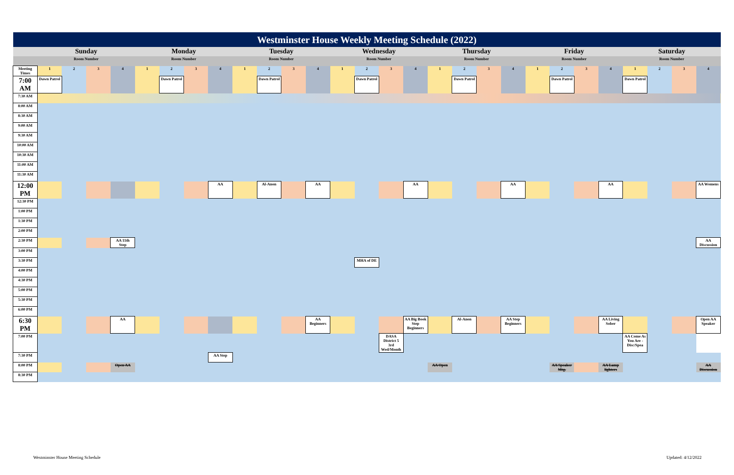| Westminster House Weekly Meeting Schedule (2022) | | | | | | | | | | | | | | | | | | | | | | | | | | | | |
| --- | --- | --- | --- | --- | --- | --- | --- | --- | --- | --- | --- | --- | --- | --- | --- | --- | --- | --- | --- | --- | --- | --- | --- | --- | --- | --- | --- | --- |
| | Sunday | | | | Monday | | | | Tuesday | | | | Wednesday | | | | Thursday | | | | Friday | | | | Saturday | | | |
| | Room Number | | | | Room Number | | | | Room Number | | | | Room Number | | | | Room Number | | | | Room Number | | | | Room Number | | | |
| Meeting Times | 1 | 2 | 3 | 4 | 1 | 2 | 3 | 4 | 1 | 2 | 3 | 4 | 1 | 2 | 3 | 4 | 1 | 2 | 3 | 4 | 1 | 2 | 3 | 4 | 1 | 2 | 3 | 4 |
| 7:00 AM | Dawn Patrol | | | | | Dawn Patrol | | | | Dawn Patrol | | | | Dawn Patrol | | | | Dawn Patrol | | | | Dawn Patrol | | | Dawn Patrol | | | |
| 7:30 AM | | | | | | | | | | | | | | | | | | | | | | | | | | | | |
| 8:00 AM | | | | | | | | | | | | | | | | | | | | | | | | | | | | |
| 8:30 AM | | | | | | | | | | | | | | | | | | | | | | | | | | | | |
| 9:00 AM | | | | | | | | | | | | | | | | | | | | | | | | | | | | |
| 9:30 AM | | | | | | | | | | | | | | | | | | | | | | | | | | | | |
| 10:00 AM | | | | | | | | | | | | | | | | | | | | | | | | | | | | |
| 10:30 AM | | | | | | | | | | | | | | | | | | | | | | | | | | | | |
| 11:00 AM | | | | | | | | | | | | | | | | | | | | | | | | | | | | |
| 11:30 AM | | | | | | | | | | | | | | | | | | | | | | | | | | | | |
| 12:00 PM | | | | | | | | AA | | Al-Anon | | AA | | | | AA | | | | AA | | | | AA | | | | AA Womens |
| 12:30 PM | | | | | | | | | | | | | | | | | | | | | | | | | | | | |
| 1:00 PM | | | | | | | | | | | | | | | | | | | | | | | | | | | | |
| 1:30 PM | | | | | | | | | | | | | | | | | | | | | | | | | | | | |
| 2:00 PM | | | | | | | | | | | | | | | | | | | | | | | | | | | | |
| 2:30 PM | | | | AA 11th Step | | | | | | | | | | | | | | | | | | | | | | | | AA Discussion |
| 3:00 PM | | | | | | | | | | | | | | | | | | | | | | | | | | | | |
| 3:30 PM | | | | | | | | | | | | | | MHA of DE | | | | | | | | | | | | | | |
| 4:00 PM | | | | | | | | | | | | | | | | | | | | | | | | | | | | |
| 4:30 PM | | | | | | | | | | | | | | | | | | | | | | | | | | | | |
| 5:00 PM | | | | | | | | | | | | | | | | | | | | | | | | | | | | |
| 5:30 PM | | | | | | | | | | | | | | | | | | | | | | | | | | | | |
| 6:00 PM | | | | | | | | | | | | | | | | | | | | | | | | | | | | |
| 6:30 PM | | | | AA | | | | | | | | AA Beginners | | | | AA Big Book Step Beginners | | Al-Anon | | AA Step Beginners | | | | AA Living Sober | | | | Open AA Speaker |
| 7:00 PM | | | | | | | | | | | | | | | DASA District 5 3rd Wed/Month | | | | | | | | | | AA Come As You Are - Disc/Spea | | | |
| 7:30 PM | | | | | | | | AA Step | | | | | | | | | | | | | | | | | | | | |
| 8:00 PM | | | | Open AA | | | | | | | | | | | | | AA Open | | | | | AA Speaker Mtg. | | AA Lamp lighters | | | | AA Discussion |
| 8:30 PM | | | | | | | | | | | | | | | | | | | | | | | | | | | | |
Westminster House Meeting Schedule
Updated: 4/12/2022